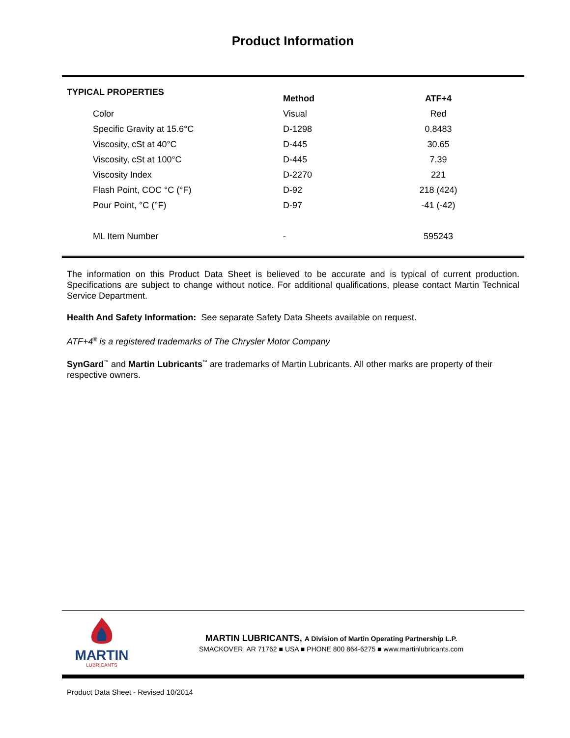Product Information
| TYPICAL PROPERTIES | Method | ATF+4 |
| --- | --- | --- |
| Color | Visual | Red |
| Specific Gravity at 15.6°C | D-1298 | 0.8483 |
| Viscosity, cSt at 40°C | D-445 | 30.65 |
| Viscosity, cSt at 100°C | D-445 | 7.39 |
| Viscosity Index | D-2270 | 221 |
| Flash Point, COC °C (°F) | D-92 | 218 (424) |
| Pour Point, °C (°F) | D-97 | -41 (-42) |
| ML Item Number | - | 595243 |
The information on this Product Data Sheet is believed to be accurate and is typical of current production. Specifications are subject to change without notice. For additional qualifications, please contact Martin Technical Service Department.
Health And Safety Information: See separate Safety Data Sheets available on request.
ATF+4<sup>®</sup> is a registered trademarks of The Chrysler Motor Company
SynGard<sup>™</sup> and Martin Lubricants<sup>™</sup> are trademarks of Martin Lubricants. All other marks are property of their respective owners.
MARTIN
LUBRICANTS
MARTIN LUBRICANTS, A Division of Martin Operating Partnership L.P.
SMACKOVER, AR 71762 ■ USA ■ PHONE 800 864-6275 ■ www.martinlubricants.com
Product Data Sheet - Revised 10/2014